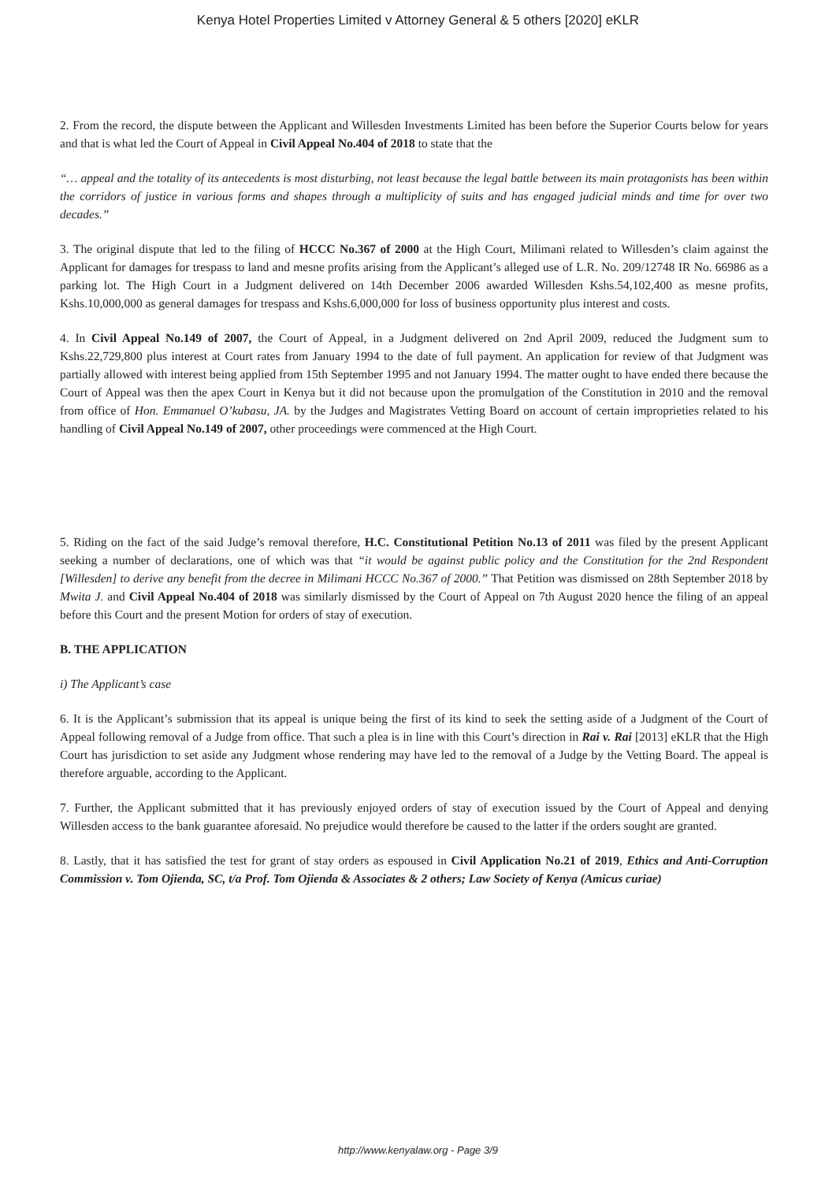Kenya Hotel Properties Limited v Attorney General & 5 others [2020] eKLR
2. From the record, the dispute between the Applicant and Willesden Investments Limited has been before the Superior Courts below for years and that is what led the Court of Appeal in Civil Appeal No.404 of 2018 to state that the
“… appeal and the totality of its antecedents is most disturbing, not least because the legal battle between its main protagonists has been within the corridors of justice in various forms and shapes through a multiplicity of suits and has engaged judicial minds and time for over two decades.”
3. The original dispute that led to the filing of HCCC No.367 of 2000 at the High Court, Milimani related to Willesden’s claim against the Applicant for damages for trespass to land and mesne profits arising from the Applicant’s alleged use of L.R. No. 209/12748 IR No. 66986 as a parking lot. The High Court in a Judgment delivered on 14th December 2006 awarded Willesden Kshs.54,102,400 as mesne profits, Kshs.10,000,000 as general damages for trespass and Kshs.6,000,000 for loss of business opportunity plus interest and costs.
4. In Civil Appeal No.149 of 2007, the Court of Appeal, in a Judgment delivered on 2nd April 2009, reduced the Judgment sum to Kshs.22,729,800 plus interest at Court rates from January 1994 to the date of full payment. An application for review of that Judgment was partially allowed with interest being applied from 15th September 1995 and not January 1994. The matter ought to have ended there because the Court of Appeal was then the apex Court in Kenya but it did not because upon the promulgation of the Constitution in 2010 and the removal from office of Hon. Emmanuel O’kubasu, JA. by the Judges and Magistrates Vetting Board on account of certain improprieties related to his handling of Civil Appeal No.149 of 2007, other proceedings were commenced at the High Court.
5. Riding on the fact of the said Judge’s removal therefore, H.C. Constitutional Petition No.13 of 2011 was filed by the present Applicant seeking a number of declarations, one of which was that “it would be against public policy and the Constitution for the 2nd Respondent [Willesden] to derive any benefit from the decree in Milimani HCCC No.367 of 2000.” That Petition was dismissed on 28th September 2018 by Mwita J. and Civil Appeal No.404 of 2018 was similarly dismissed by the Court of Appeal on 7th August 2020 hence the filing of an appeal before this Court and the present Motion for orders of stay of execution.
B. THE APPLICATION
i) The Applicant’s case
6. It is the Applicant’s submission that its appeal is unique being the first of its kind to seek the setting aside of a Judgment of the Court of Appeal following removal of a Judge from office. That such a plea is in line with this Court’s direction in Rai v. Rai [2013] eKLR that the High Court has jurisdiction to set aside any Judgment whose rendering may have led to the removal of a Judge by the Vetting Board. The appeal is therefore arguable, according to the Applicant.
7. Further, the Applicant submitted that it has previously enjoyed orders of stay of execution issued by the Court of Appeal and denying Willesden access to the bank guarantee aforesaid. No prejudice would therefore be caused to the latter if the orders sought are granted.
8. Lastly, that it has satisfied the test for grant of stay orders as espoused in Civil Application No.21 of 2019, Ethics and Anti-Corruption Commission v. Tom Ojienda, SC, t/a Prof. Tom Ojienda & Associates & 2 others; Law Society of Kenya (Amicus curiae)
http://www.kenyalaw.org - Page 3/9